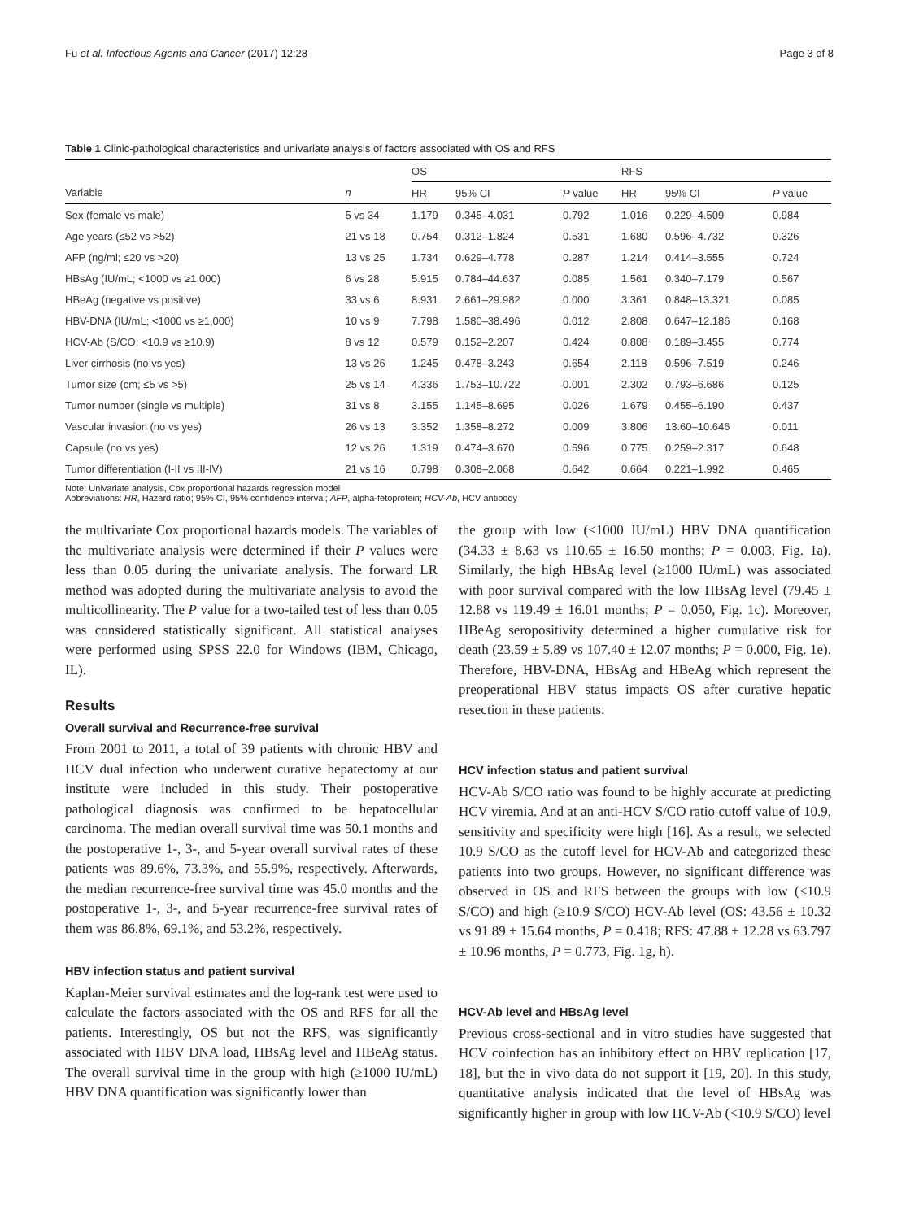Fu et al. Infectious Agents and Cancer (2017) 12:28 Page 3 of 8
Table 1 Clinic-pathological characteristics and univariate analysis of factors associated with OS and RFS
| | | OS | | | RFS | | |
| --- | --- | --- | --- | --- | --- | --- | --- |
| Variable | n | HR | 95% CI | P value | HR | 95% CI | P value |
| Sex (female vs male) | 5 vs 34 | 1.179 | 0.345–4.031 | 0.792 | 1.016 | 0.229–4.509 | 0.984 |
| Age years (≤52 vs >52) | 21 vs 18 | 0.754 | 0.312–1.824 | 0.531 | 1.680 | 0.596–4.732 | 0.326 |
| AFP (ng/ml; ≤20 vs >20) | 13 vs 25 | 1.734 | 0.629–4.778 | 0.287 | 1.214 | 0.414–3.555 | 0.724 |
| HBsAg (IU/mL; <1000 vs ≥1,000) | 6 vs 28 | 5.915 | 0.784–44.637 | 0.085 | 1.561 | 0.340–7.179 | 0.567 |
| HBeAg (negative vs positive) | 33 vs 6 | 8.931 | 2.661–29.982 | 0.000 | 3.361 | 0.848–13.321 | 0.085 |
| HBV-DNA (IU/mL; <1000 vs ≥1,000) | 10 vs 9 | 7.798 | 1.580–38.496 | 0.012 | 2.808 | 0.647–12.186 | 0.168 |
| HCV-Ab (S/CO; <10.9 vs ≥10.9) | 8 vs 12 | 0.579 | 0.152–2.207 | 0.424 | 0.808 | 0.189–3.455 | 0.774 |
| Liver cirrhosis (no vs yes) | 13 vs 26 | 1.245 | 0.478–3.243 | 0.654 | 2.118 | 0.596–7.519 | 0.246 |
| Tumor size (cm; ≤5 vs >5) | 25 vs 14 | 4.336 | 1.753–10.722 | 0.001 | 2.302 | 0.793–6.686 | 0.125 |
| Tumor number (single vs multiple) | 31 vs 8 | 3.155 | 1.145–8.695 | 0.026 | 1.679 | 0.455–6.190 | 0.437 |
| Vascular invasion (no vs yes) | 26 vs 13 | 3.352 | 1.358–8.272 | 0.009 | 3.806 | 13.60–10.646 | 0.011 |
| Capsule (no vs yes) | 12 vs 26 | 1.319 | 0.474–3.670 | 0.596 | 0.775 | 0.259–2.317 | 0.648 |
| Tumor differentiation (I-II vs III-IV) | 21 vs 16 | 0.798 | 0.308–2.068 | 0.642 | 0.664 | 0.221–1.992 | 0.465 |
Note: Univariate analysis, Cox proportional hazards regression model
Abbreviations: HR, Hazard ratio; 95% CI, 95% confidence interval; AFP, alpha-fetoprotein; HCV-Ab, HCV antibody
the multivariate Cox proportional hazards models. The variables of the multivariate analysis were determined if their P values were less than 0.05 during the univariate analysis. The forward LR method was adopted during the multivariate analysis to avoid the multicollinearity. The P value for a two-tailed test of less than 0.05 was considered statistically significant. All statistical analyses were performed using SPSS 22.0 for Windows (IBM, Chicago, IL).
Results
Overall survival and Recurrence-free survival
From 2001 to 2011, a total of 39 patients with chronic HBV and HCV dual infection who underwent curative hepatectomy at our institute were included in this study. Their postoperative pathological diagnosis was confirmed to be hepatocellular carcinoma. The median overall survival time was 50.1 months and the postoperative 1-, 3-, and 5-year overall survival rates of these patients was 89.6%, 73.3%, and 55.9%, respectively. Afterwards, the median recurrence-free survival time was 45.0 months and the postoperative 1-, 3-, and 5-year recurrence-free survival rates of them was 86.8%, 69.1%, and 53.2%, respectively.
HBV infection status and patient survival
Kaplan-Meier survival estimates and the log-rank test were used to calculate the factors associated with the OS and RFS for all the patients. Interestingly, OS but not the RFS, was significantly associated with HBV DNA load, HBsAg level and HBeAg status. The overall survival time in the group with high (≥1000 IU/mL) HBV DNA quantification was significantly lower than
the group with low (<1000 IU/mL) HBV DNA quantification (34.33 ± 8.63 vs 110.65 ± 16.50 months; P = 0.003, Fig. 1a). Similarly, the high HBsAg level (≥1000 IU/mL) was associated with poor survival compared with the low HBsAg level (79.45 ± 12.88 vs 119.49 ± 16.01 months; P = 0.050, Fig. 1c). Moreover, HBeAg seropositivity determined a higher cumulative risk for death (23.59 ± 5.89 vs 107.40 ± 12.07 months; P = 0.000, Fig. 1e). Therefore, HBV-DNA, HBsAg and HBeAg which represent the preoperational HBV status impacts OS after curative hepatic resection in these patients.
HCV infection status and patient survival
HCV-Ab S/CO ratio was found to be highly accurate at predicting HCV viremia. And at an anti-HCV S/CO ratio cutoff value of 10.9, sensitivity and specificity were high [16]. As a result, we selected 10.9 S/CO as the cutoff level for HCV-Ab and categorized these patients into two groups. However, no significant difference was observed in OS and RFS between the groups with low (<10.9 S/CO) and high (≥10.9 S/CO) HCV-Ab level (OS: 43.56 ± 10.32 vs 91.89 ± 15.64 months, P = 0.418; RFS: 47.88 ± 12.28 vs 63.797 ± 10.96 months, P = 0.773, Fig. 1g, h).
HCV-Ab level and HBsAg level
Previous cross-sectional and in vitro studies have suggested that HCV coinfection has an inhibitory effect on HBV replication [17, 18], but the in vivo data do not support it [19, 20]. In this study, quantitative analysis indicated that the level of HBsAg was significantly higher in group with low HCV-Ab (<10.9 S/CO) level